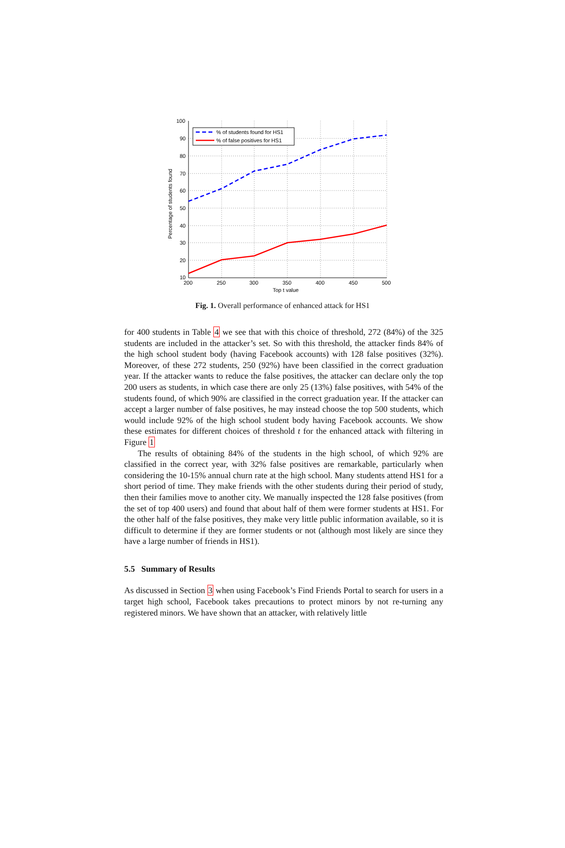% of students found for HS1
% of false positives for HS1
100
90
80
70
60
50
40
30
20
10
200
250
300
350
400
450
500
Top t value
Percentage of students found
Fig. 1. Overall performance of enhanced attack for HS1
for 400 students in Table 4 we see that with this choice of threshold, 272 (84%) of the 325 students are included in the attacker’s set. So with this threshold, the attacker finds 84% of the high school student body (having Facebook accounts) with 128 false positives (32%). Moreover, of these 272 students, 250 (92%) have been classified in the correct graduation year. If the attacker wants to reduce the false positives, the attacker can declare only the top 200 users as students, in which case there are only 25 (13%) false positives, with 54% of the students found, of which 90% are classified in the correct graduation year. If the attacker can accept a larger number of false positives, he may instead choose the top 500 students, which would include 92% of the high school student body having Facebook accounts. We show these estimates for different choices of threshold t for the enhanced attack with filtering in Figure 1
The results of obtaining 84% of the students in the high school, of which 92% are classified in the correct year, with 32% false positives are remarkable, particularly when considering the 10-15% annual churn rate at the high school. Many students attend HS1 for a short period of time. They make friends with the other students during their period of study, then their families move to another city. We manually inspected the 128 false positives (from the set of top 400 users) and found that about half of them were former students at HS1. For the other half of the false positives, they make very little public information available, so it is difficult to determine if they are former students or not (although most likely are since they have a large number of friends in HS1).
5.5 Summary of Results
As discussed in Section 3 when using Facebook’s Find Friends Portal to search for users in a target high school, Facebook takes precautions to protect minors by not re-turning any registered minors. We have shown that an attacker, with relatively little